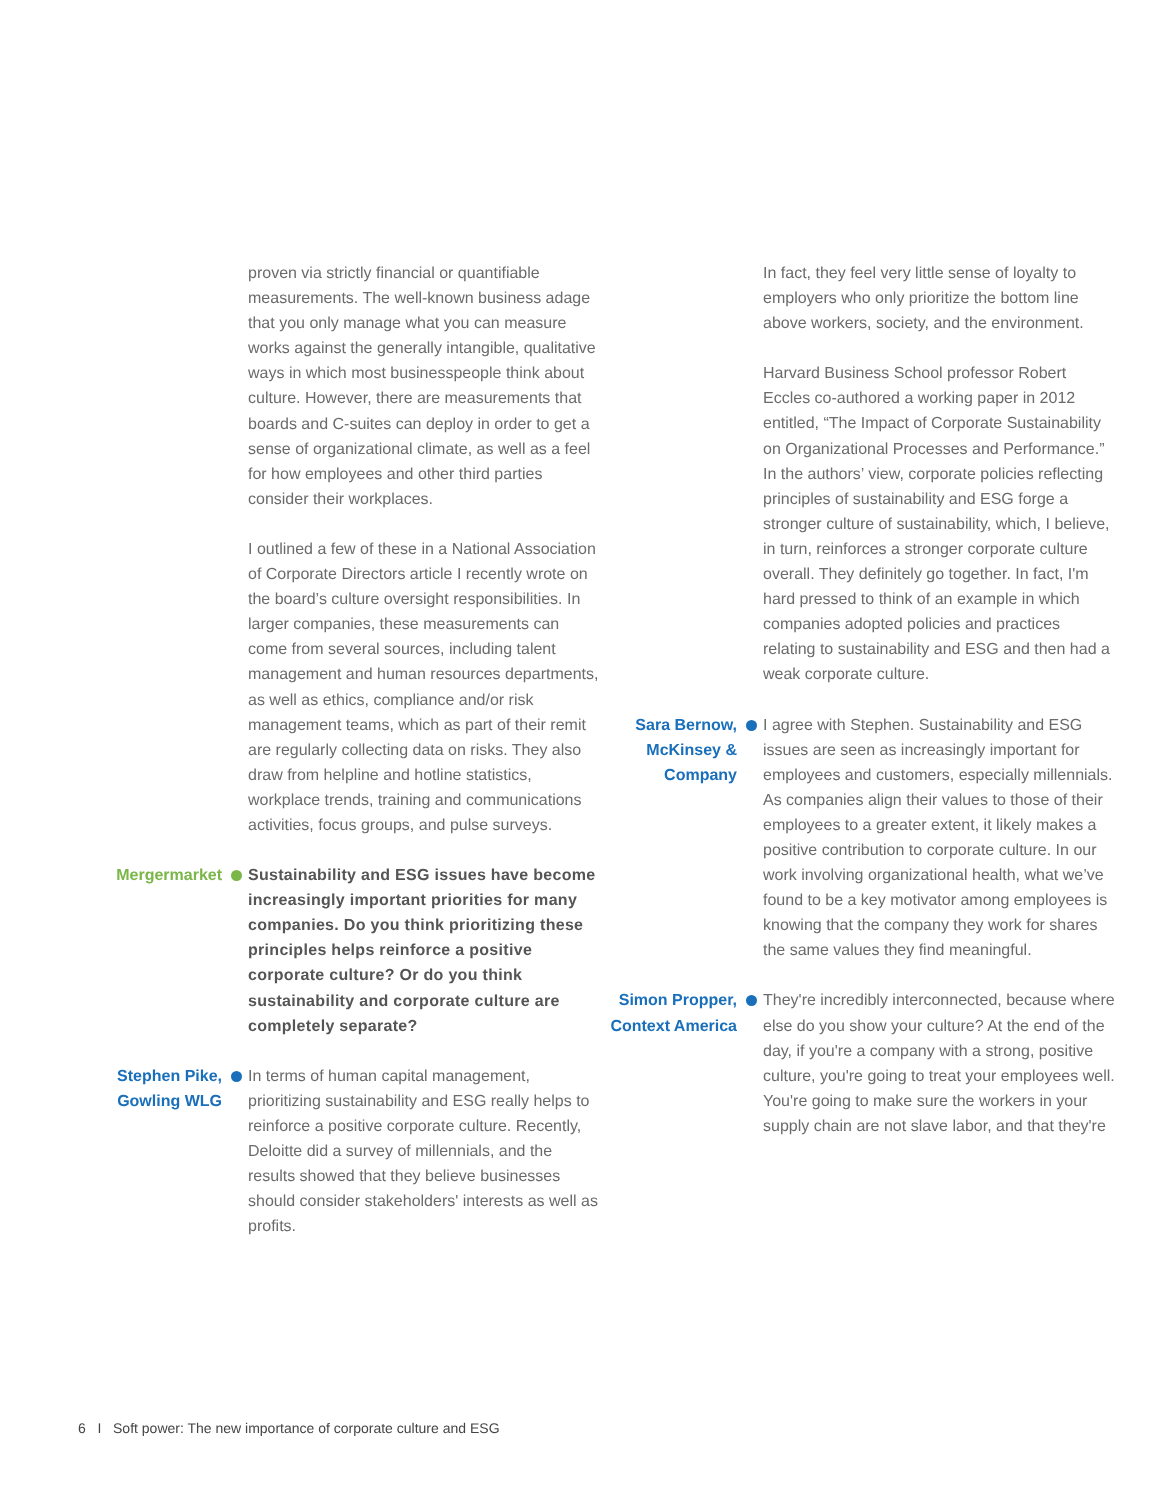proven via strictly financial or quantifiable measurements. The well-known business adage that you only manage what you can measure works against the generally intangible, qualitative ways in which most businesspeople think about culture. However, there are measurements that boards and C-suites can deploy in order to get a sense of organizational climate, as well as a feel for how employees and other third parties consider their workplaces.
I outlined a few of these in a National Association of Corporate Directors article I recently wrote on the board’s culture oversight responsibilities. In larger companies, these measurements can come from several sources, including talent management and human resources departments, as well as ethics, compliance and/or risk management teams, which as part of their remit are regularly collecting data on risks. They also draw from helpline and hotline statistics, workplace trends, training and communications activities, focus groups, and pulse surveys.
Mergermarket Sustainability and ESG issues have become increasingly important priorities for many companies. Do you think prioritizing these principles helps reinforce a positive corporate culture? Or do you think sustainability and corporate culture are completely separate?
Stephen Pike, Gowling WLG
In terms of human capital management, prioritizing sustainability and ESG really helps to reinforce a positive corporate culture. Recently, Deloitte did a survey of millennials, and the results showed that they believe businesses should consider stakeholders' interests as well as profits.
In fact, they feel very little sense of loyalty to employers who only prioritize the bottom line above workers, society, and the environment.
Harvard Business School professor Robert Eccles co-authored a working paper in 2012 entitled, “The Impact of Corporate Sustainability on Organizational Processes and Performance.” In the authors’ view, corporate policies reflecting principles of sustainability and ESG forge a stronger culture of sustainability, which, I believe, in turn, reinforces a stronger corporate culture overall. They definitely go together. In fact, I'm hard pressed to think of an example in which companies adopted policies and practices relating to sustainability and ESG and then had a weak corporate culture.
Sara Bernow, McKinsey & Company
I agree with Stephen. Sustainability and ESG issues are seen as increasingly important for employees and customers, especially millennials. As companies align their values to those of their employees to a greater extent, it likely makes a positive contribution to corporate culture. In our work involving organizational health, what we’ve found to be a key motivator among employees is knowing that the company they work for shares the same values they find meaningful.
Simon Propper, Context America
They're incredibly interconnected, because where else do you show your culture? At the end of the day, if you're a company with a strong, positive culture, you're going to treat your employees well. You're going to make sure the workers in your supply chain are not slave labor, and that they're
6 I Soft power: The new importance of corporate culture and ESG